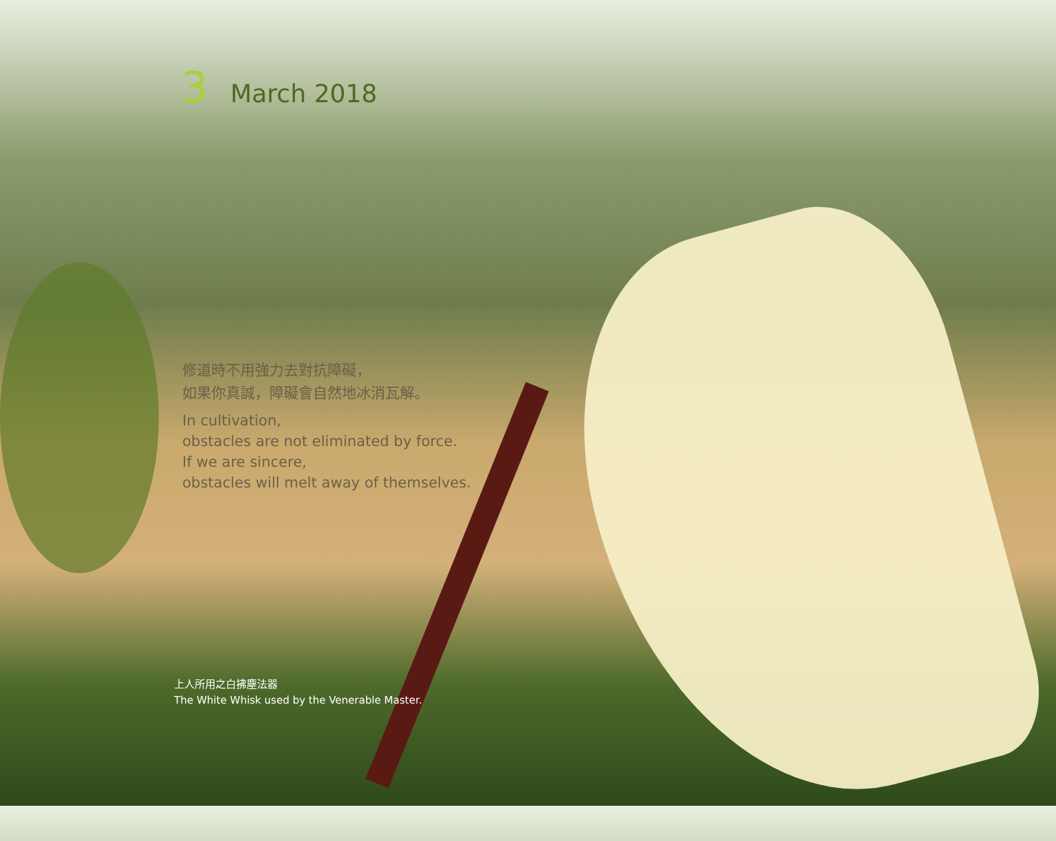3 March 2018
修道時不用強力去對抗障礙，
如果你真誠，障礙會自然地冰消瓦解。
In cultivation,
obstacles are not eliminated by force.
If we are sincere,
obstacles will melt away of themselves.
上人所用之白拂塵法器
The White Whisk used by the Venerable Master.